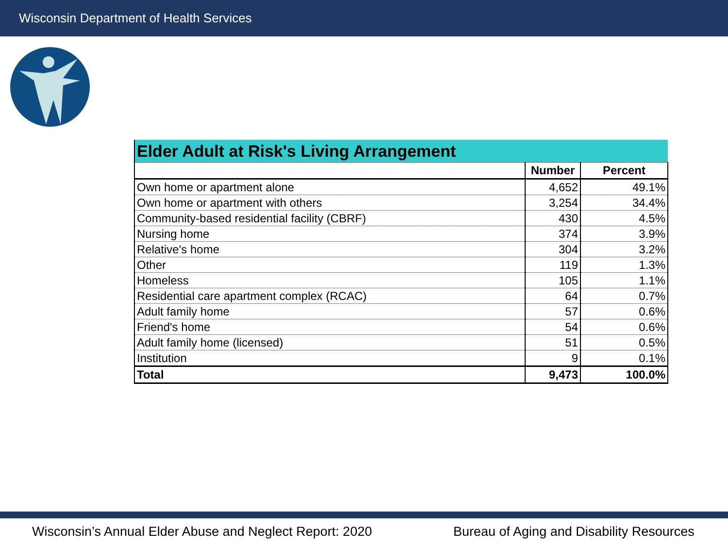Wisconsin Department of Health Services
| Elder Adult at Risk's Living Arrangement | | |
| --- | --- | --- |
| | Number | Percent |
| Own home or apartment alone | 4,652 | 49.1% |
| Own home or apartment with others | 3,254 | 34.4% |
| Community-based residential facility (CBRF) | 430 | 4.5% |
| Nursing home | 374 | 3.9% |
| Relative's home | 304 | 3.2% |
| Other | 119 | 1.3% |
| Homeless | 105 | 1.1% |
| Residential care apartment complex (RCAC) | 64 | 0.7% |
| Adult family home | 57 | 0.6% |
| Friend's home | 54 | 0.6% |
| Adult family home (licensed) | 51 | 0.5% |
| Institution | 9 | 0.1% |
| Total | 9,473 | 100.0% |
Wisconsin’s Annual Elder Abuse and Neglect Report: 2020
Bureau of Aging and Disability Resources